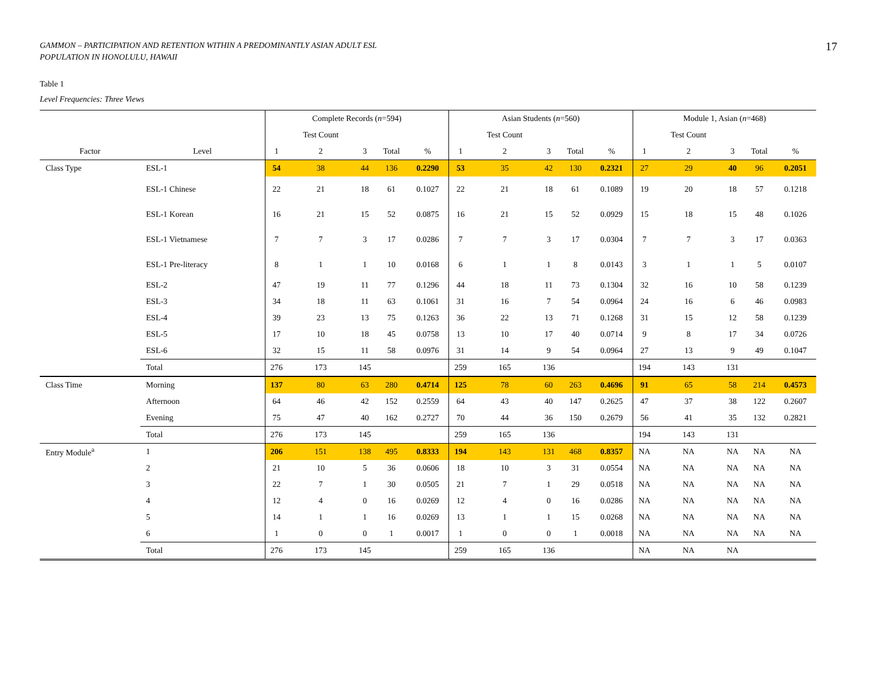GAMMON – PARTICIPATION AND RETENTION WITHIN A PREDOMINANTLY ASIAN ADULT ESL
POPULATION IN HONOLULU, HAWAII
17
Table 1
Level Frequencies: Three Views
| | | Complete Records ( n =594) | | | | | Asian Students ( n =560) | | | | | Module 1, Asian ( n =468) | | | | |
| --- | --- | --- | --- | --- | --- | --- | --- | --- | --- | --- | --- | --- | --- | --- | --- | --- |
| | | | Test Count | | | | | Test Count | | | | | Test Count | | | |
| Factor | Level | 1 | 2 | 3 | Total | % | 1 | 2 | 3 | Total | % | 1 | 2 | 3 | Total | % |
| Class Type | ESL-1 | 54 | 38 | 44 | 136 | 0.2290 | 53 | 35 | 42 | 130 | 0.2321 | 27 | 29 | 40 | 96 | 0.2051 |
| | ESL-1 Chinese | 22 | 21 | 18 | 61 | 0.1027 | 22 | 21 | 18 | 61 | 0.1089 | 19 | 20 | 18 | 57 | 0.1218 |
| | ESL-1 Korean | 16 | 21 | 15 | 52 | 0.0875 | 16 | 21 | 15 | 52 | 0.0929 | 15 | 18 | 15 | 48 | 0.1026 |
| | ESL-1 Vietnamese | 7 | 7 | 3 | 17 | 0.0286 | 7 | 7 | 3 | 17 | 0.0304 | 7 | 7 | 3 | 17 | 0.0363 |
| | ESL-1 Pre-literacy | 8 | 1 | 1 | 10 | 0.0168 | 6 | 1 | 1 | 8 | 0.0143 | 3 | 1 | 1 | 5 | 0.0107 |
| | ESL-2 | 47 | 19 | 11 | 77 | 0.1296 | 44 | 18 | 11 | 73 | 0.1304 | 32 | 16 | 10 | 58 | 0.1239 |
| | ESL-3 | 34 | 18 | 11 | 63 | 0.1061 | 31 | 16 | 7 | 54 | 0.0964 | 24 | 16 | 6 | 46 | 0.0983 |
| | ESL-4 | 39 | 23 | 13 | 75 | 0.1263 | 36 | 22 | 13 | 71 | 0.1268 | 31 | 15 | 12 | 58 | 0.1239 |
| | ESL-5 | 17 | 10 | 18 | 45 | 0.0758 | 13 | 10 | 17 | 40 | 0.0714 | 9 | 8 | 17 | 34 | 0.0726 |
| | ESL-6 | 32 | 15 | 11 | 58 | 0.0976 | 31 | 14 | 9 | 54 | 0.0964 | 27 | 13 | 9 | 49 | 0.1047 |
| | Total | 276 | 173 | 145 | | | 259 | 165 | 136 | | | 194 | 143 | 131 | | |
| Class Time | Morning | 137 | 80 | 63 | 280 | 0.4714 | 125 | 78 | 60 | 263 | 0.4696 | 91 | 65 | 58 | 214 | 0.4573 |
| | Afternoon | 64 | 46 | 42 | 152 | 0.2559 | 64 | 43 | 40 | 147 | 0.2625 | 47 | 37 | 38 | 122 | 0.2607 |
| | Evening | 75 | 47 | 40 | 162 | 0.2727 | 70 | 44 | 36 | 150 | 0.2679 | 56 | 41 | 35 | 132 | 0.2821 |
| | Total | 276 | 173 | 145 | | | 259 | 165 | 136 | | | 194 | 143 | 131 | | |
| Entry Module<sup>a</sup> | 1 | 206 | 151 | 138 | 495 | 0.8333 | 194 | 143 | 131 | 468 | 0.8357 | NA | NA | NA | NA | NA |
| | 2 | 21 | 10 | 5 | 36 | 0.0606 | 18 | 10 | 3 | 31 | 0.0554 | NA | NA | NA | NA | NA |
| | 3 | 22 | 7 | 1 | 30 | 0.0505 | 21 | 7 | 1 | 29 | 0.0518 | NA | NA | NA | NA | NA |
| | 4 | 12 | 4 | 0 | 16 | 0.0269 | 12 | 4 | 0 | 16 | 0.0286 | NA | NA | NA | NA | NA |
| | 5 | 14 | 1 | 1 | 16 | 0.0269 | 13 | 1 | 1 | 15 | 0.0268 | NA | NA | NA | NA | NA |
| | 6 | 1 | 0 | 0 | 1 | 0.0017 | 1 | 0 | 0 | 1 | 0.0018 | NA | NA | NA | NA | NA |
| | Total | 276 | 173 | 145 | | | 259 | 165 | 136 | | | NA | NA | NA | | |